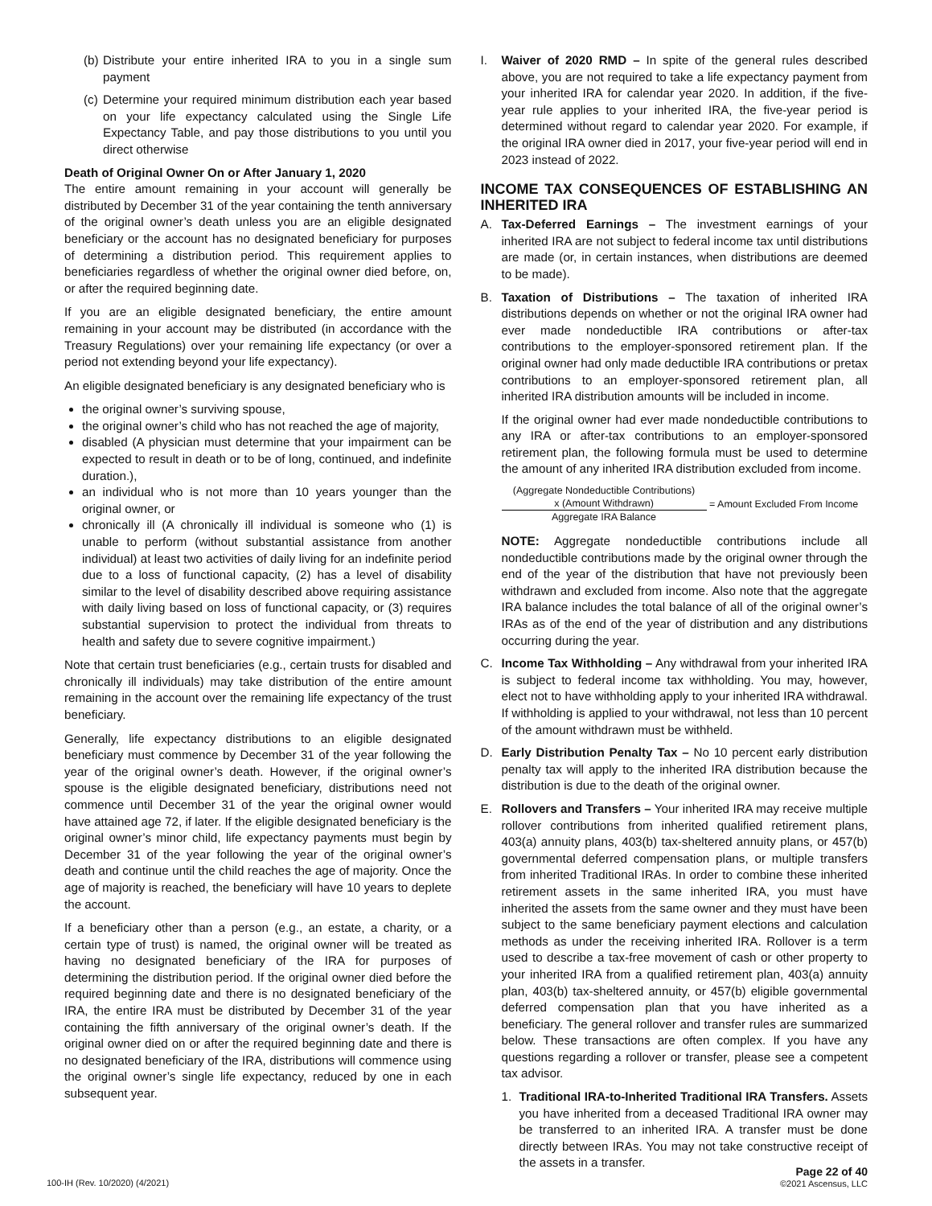(b) Distribute your entire inherited IRA to you in a single sum payment
(c) Determine your required minimum distribution each year based on your life expectancy calculated using the Single Life Expectancy Table, and pay those distributions to you until you direct otherwise
Death of Original Owner On or After January 1, 2020
The entire amount remaining in your account will generally be distributed by December 31 of the year containing the tenth anniversary of the original owner’s death unless you are an eligible designated beneficiary or the account has no designated beneficiary for purposes of determining a distribution period. This requirement applies to beneficiaries regardless of whether the original owner died before, on, or after the required beginning date.
If you are an eligible designated beneficiary, the entire amount remaining in your account may be distributed (in accordance with the Treasury Regulations) over your remaining life expectancy (or over a period not extending beyond your life expectancy).
An eligible designated beneficiary is any designated beneficiary who is
the original owner’s surviving spouse,
the original owner’s child who has not reached the age of majority,
disabled (A physician must determine that your impairment can be expected to result in death or to be of long, continued, and indefinite duration.),
an individual who is not more than 10 years younger than the original owner, or
chronically ill (A chronically ill individual is someone who (1) is unable to perform (without substantial assistance from another individual) at least two activities of daily living for an indefinite period due to a loss of functional capacity, (2) has a level of disability similar to the level of disability described above requiring assistance with daily living based on loss of functional capacity, or (3) requires substantial supervision to protect the individual from threats to health and safety due to severe cognitive impairment.)
Note that certain trust beneficiaries (e.g., certain trusts for disabled and chronically ill individuals) may take distribution of the entire amount remaining in the account over the remaining life expectancy of the trust beneficiary.
Generally, life expectancy distributions to an eligible designated beneficiary must commence by December 31 of the year following the year of the original owner’s death. However, if the original owner’s spouse is the eligible designated beneficiary, distributions need not commence until December 31 of the year the original owner would have attained age 72, if later. If the eligible designated beneficiary is the original owner’s minor child, life expectancy payments must begin by December 31 of the year following the year of the original owner’s death and continue until the child reaches the age of majority. Once the age of majority is reached, the beneficiary will have 10 years to deplete the account.
If a beneficiary other than a person (e.g., an estate, a charity, or a certain type of trust) is named, the original owner will be treated as having no designated beneficiary of the IRA for purposes of determining the distribution period. If the original owner died before the required beginning date and there is no designated beneficiary of the IRA, the entire IRA must be distributed by December 31 of the year containing the fifth anniversary of the original owner’s death. If the original owner died on or after the required beginning date and there is no designated beneficiary of the IRA, distributions will commence using the original owner’s single life expectancy, reduced by one in each subsequent year.
I. Waiver of 2020 RMD – In spite of the general rules described above, you are not required to take a life expectancy payment from your inherited IRA for calendar year 2020. In addition, if the five-year rule applies to your inherited IRA, the five-year period is determined without regard to calendar year 2020. For example, if the original IRA owner died in 2017, your five-year period will end in 2023 instead of 2022.
INCOME TAX CONSEQUENCES OF ESTABLISHING AN INHERITED IRA
A. Tax-Deferred Earnings – The investment earnings of your inherited IRA are not subject to federal income tax until distributions are made (or, in certain instances, when distributions are deemed to be made).
B. Taxation of Distributions – The taxation of inherited IRA distributions depends on whether or not the original IRA owner had ever made nondeductible IRA contributions or after-tax contributions to the employer-sponsored retirement plan. If the original owner had only made deductible IRA contributions or pretax contributions to an employer-sponsored retirement plan, all inherited IRA distribution amounts will be included in income.
If the original owner had ever made nondeductible contributions to any IRA or after-tax contributions to an employer-sponsored retirement plan, the following formula must be used to determine the amount of any inherited IRA distribution excluded from income.
(Aggregate Nondeductible Contributions)
x (Amount Withdrawn)
Aggregate IRA Balance
= Amount Excluded From Income
NOTE: Aggregate nondeductible contributions include all nondeductible contributions made by the original owner through the end of the year of the distribution that have not previously been withdrawn and excluded from income. Also note that the aggregate IRA balance includes the total balance of all of the original owner’s IRAs as of the end of the year of distribution and any distributions occurring during the year.
C. Income Tax Withholding – Any withdrawal from your inherited IRA is subject to federal income tax withholding. You may, however, elect not to have withholding apply to your inherited IRA withdrawal. If withholding is applied to your withdrawal, not less than 10 percent of the amount withdrawn must be withheld.
D. Early Distribution Penalty Tax – No 10 percent early distribution penalty tax will apply to the inherited IRA distribution because the distribution is due to the death of the original owner.
E. Rollovers and Transfers – Your inherited IRA may receive multiple rollover contributions from inherited qualified retirement plans, 403(a) annuity plans, 403(b) tax-sheltered annuity plans, or 457(b) governmental deferred compensation plans, or multiple transfers from inherited Traditional IRAs. In order to combine these inherited retirement assets in the same inherited IRA, you must have inherited the assets from the same owner and they must have been subject to the same beneficiary payment elections and calculation methods as under the receiving inherited IRA. Rollover is a term used to describe a tax-free movement of cash or other property to your inherited IRA from a qualified retirement plan, 403(a) annuity plan, 403(b) tax-sheltered annuity, or 457(b) eligible governmental deferred compensation plan that you have inherited as a beneficiary. The general rollover and transfer rules are summarized below. These transactions are often complex. If you have any questions regarding a rollover or transfer, please see a competent tax advisor.
1. Traditional IRA-to-Inherited Traditional IRA Transfers. Assets you have inherited from a deceased Traditional IRA owner may be transferred to an inherited IRA. A transfer must be done directly between IRAs. You may not take constructive receipt of the assets in a transfer.
100-IH (Rev. 10/2020) (4/2021)
Page 22 of 40
©2021 Ascensus, LLC